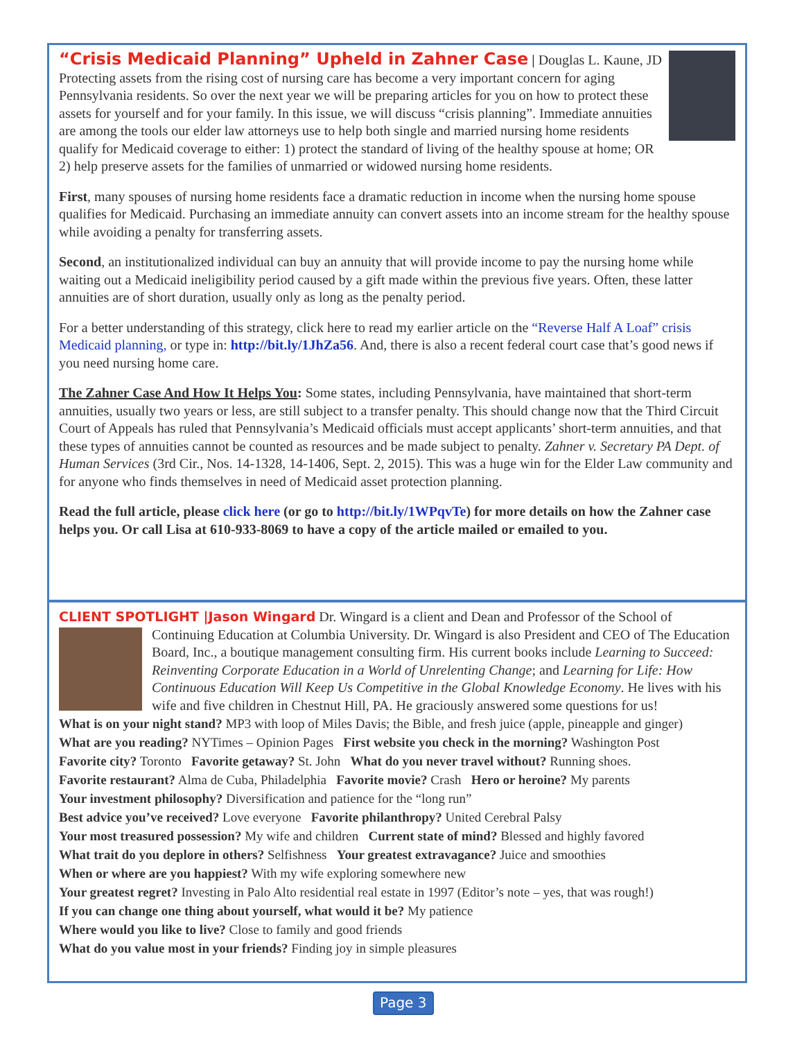“Crisis Medicaid Planning” Upheld in Zahner Case
| Douglas L. Kaune, JD
Protecting assets from the rising cost of nursing care has become a very important concern for aging Pennsylvania residents. So over the next year we will be preparing articles for you on how to protect these assets for yourself and for your family. In this issue, we will discuss “crisis planning”. Immediate annuities are among the tools our elder law attorneys use to help both single and married nursing home residents qualify for Medicaid coverage to either: 1) protect the standard of living of the healthy spouse at home; OR 2) help preserve assets for the families of unmarried or widowed nursing home residents.
First, many spouses of nursing home residents face a dramatic reduction in income when the nursing home spouse qualifies for Medicaid. Purchasing an immediate annuity can convert assets into an income stream for the healthy spouse while avoiding a penalty for transferring assets.
Second, an institutionalized individual can buy an annuity that will provide income to pay the nursing home while waiting out a Medicaid ineligibility period caused by a gift made within the previous five years. Often, these latter annuities are of short duration, usually only as long as the penalty period.
For a better understanding of this strategy, click here to read my earlier article on the “Reverse Half A Loaf” crisis Medicaid planning, or type in: http://bit.ly/1JhZa56. And, there is also a recent federal court case that’s good news if you need nursing home care.
The Zahner Case And How It Helps You: Some states, including Pennsylvania, have maintained that short-term annuities, usually two years or less, are still subject to a transfer penalty. This should change now that the Third Circuit Court of Appeals has ruled that Pennsylvania’s Medicaid officials must accept applicants’ short-term annuities, and that these types of annuities cannot be counted as resources and be made subject to penalty. Zahner v. Secretary PA Dept. of Human Services (3rd Cir., Nos. 14-1328, 14-1406, Sept. 2, 2015). This was a huge win for the Elder Law community and for anyone who finds themselves in need of Medicaid asset protection planning.
Read the full article, please click here (or go to http://bit.ly/1WPqvTe) for more details on how the Zahner case helps you. Or call Lisa at 610-933-8069 to have a copy of the article mailed or emailed to you.
CLIENT SPOTLIGHT |Jason Wingard Dr. Wingard is a client and Dean and Professor of the School of
Continuing Education at Columbia University. Dr. Wingard is also President and CEO of The Education Board, Inc., a boutique management consulting firm. His current books include Learning to Succeed: Reinventing Corporate Education in a World of Unrelenting Change; and Learning for Life: How Continuous Education Will Keep Us Competitive in the Global Knowledge Economy. He lives with his wife and five children in Chestnut Hill, PA. He graciously answered some questions for us!
What is on your night stand? MP3 with loop of Miles Davis; the Bible, and fresh juice (apple, pineapple and ginger)
What are you reading? NYTimes – Opinion Pages First website you check in the morning? Washington Post
Favorite city? Toronto Favorite getaway? St. John What do you never travel without? Running shoes.
Favorite restaurant? Alma de Cuba, Philadelphia Favorite movie? Crash Hero or heroine? My parents
Your investment philosophy? Diversification and patience for the “long run”
Best advice you’ve received? Love everyone Favorite philanthropy? United Cerebral Palsy
Your most treasured possession? My wife and children Current state of mind? Blessed and highly favored
What trait do you deplore in others? Selfishness Your greatest extravagance? Juice and smoothies
When or where are you happiest? With my wife exploring somewhere new
Your greatest regret? Investing in Palo Alto residential real estate in 1997 (Editor’s note – yes, that was rough!)
If you can change one thing about yourself, what would it be? My patience
Where would you like to live? Close to family and good friends
What do you value most in your friends? Finding joy in simple pleasures
Page 3